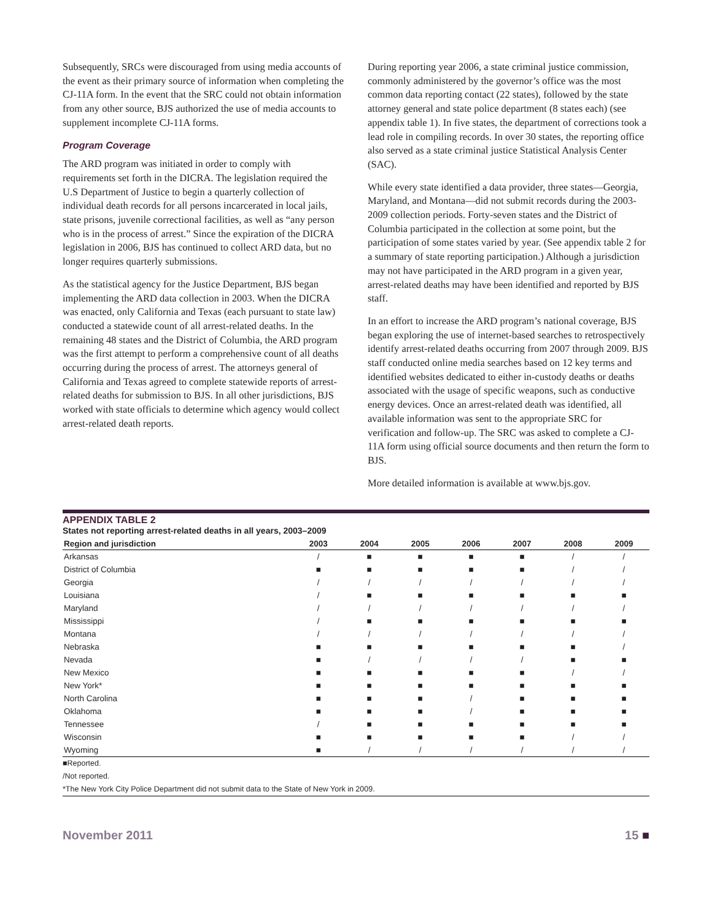Subsequently, SRCs were discouraged from using media accounts of the event as their primary source of information when completing the CJ-11A form. In the event that the SRC could not obtain information from any other source, BJS authorized the use of media accounts to supplement incomplete CJ-11A forms.
Program Coverage
The ARD program was initiated in order to comply with requirements set forth in the DICRA. The legislation required the U.S Department of Justice to begin a quarterly collection of individual death records for all persons incarcerated in local jails, state prisons, juvenile correctional facilities, as well as “any person who is in the process of arrest.” Since the expiration of the DICRA legislation in 2006, BJS has continued to collect ARD data, but no longer requires quarterly submissions.
As the statistical agency for the Justice Department, BJS began implementing the ARD data collection in 2003. When the DICRA was enacted, only California and Texas (each pursuant to state law) conducted a statewide count of all arrest-related deaths. In the remaining 48 states and the District of Columbia, the ARD program was the first attempt to perform a comprehensive count of all deaths occurring during the process of arrest. The attorneys general of California and Texas agreed to complete statewide reports of arrest-related deaths for submission to BJS. In all other jurisdictions, BJS worked with state officials to determine which agency would collect arrest-related death reports.
During reporting year 2006, a state criminal justice commission, commonly administered by the governor’s office was the most common data reporting contact (22 states), followed by the state attorney general and state police department (8 states each) (see appendix table 1). In five states, the department of corrections took a lead role in compiling records. In over 30 states, the reporting office also served as a state criminal justice Statistical Analysis Center (SAC).
While every state identified a data provider, three states—Georgia, Maryland, and Montana—did not submit records during the 2003-2009 collection periods. Forty-seven states and the District of Columbia participated in the collection at some point, but the participation of some states varied by year. (See appendix table 2 for a summary of state reporting participation.) Although a jurisdiction may not have participated in the ARD program in a given year, arrest-related deaths may have been identified and reported by BJS staff.
In an effort to increase the ARD program’s national coverage, BJS began exploring the use of internet-based searches to retrospectively identify arrest-related deaths occurring from 2007 through 2009. BJS staff conducted online media searches based on 12 key terms and identified websites dedicated to either in-custody deaths or deaths associated with the usage of specific weapons, such as conductive energy devices. Once an arrest-related death was identified, all available information was sent to the appropriate SRC for verification and follow-up. The SRC was asked to complete a CJ-11A form using official source documents and then return the form to BJS.
More detailed information is available at www.bjs.gov.
APPENDIX TABLE 2
States not reporting arrest-related deaths in all years, 2003–2009
| Region and jurisdiction | 2003 | 2004 | 2005 | 2006 | 2007 | 2008 | 2009 |
| --- | --- | --- | --- | --- | --- | --- | --- |
| Arkansas | / | ■ | ■ | ■ | ■ | / | / |
| District of Columbia | ■ | ■ | ■ | ■ | ■ | / | / |
| Georgia | / | / | / | / | / | / | / |
| Louisiana | / | ■ | ■ | ■ | ■ | ■ | ■ |
| Maryland | / | / | / | / | / | / | / |
| Mississippi | / | ■ | ■ | ■ | ■ | ■ | ■ |
| Montana | / | / | / | / | / | / | / |
| Nebraska | ■ | ■ | ■ | ■ | ■ | ■ | / |
| Nevada | ■ | / | / | / | / | ■ | ■ |
| New Mexico | ■ | ■ | ■ | ■ | ■ | / | / |
| New York* | ■ | ■ | ■ | ■ | ■ | ■ | ■ |
| North Carolina | ■ | ■ | ■ | / | ■ | ■ | ■ |
| Oklahoma | ■ | ■ | ■ | / | ■ | ■ | ■ |
| Tennessee | / | ■ | ■ | ■ | ■ | ■ | ■ |
| Wisconsin | ■ | ■ | ■ | ■ | ■ | / | / |
| Wyoming | ■ | / | / | / | / | / | / |
■Reported.
/Not reported.
*The New York City Police Department did not submit data to the State of New York in 2009.
November 2011 15 ■